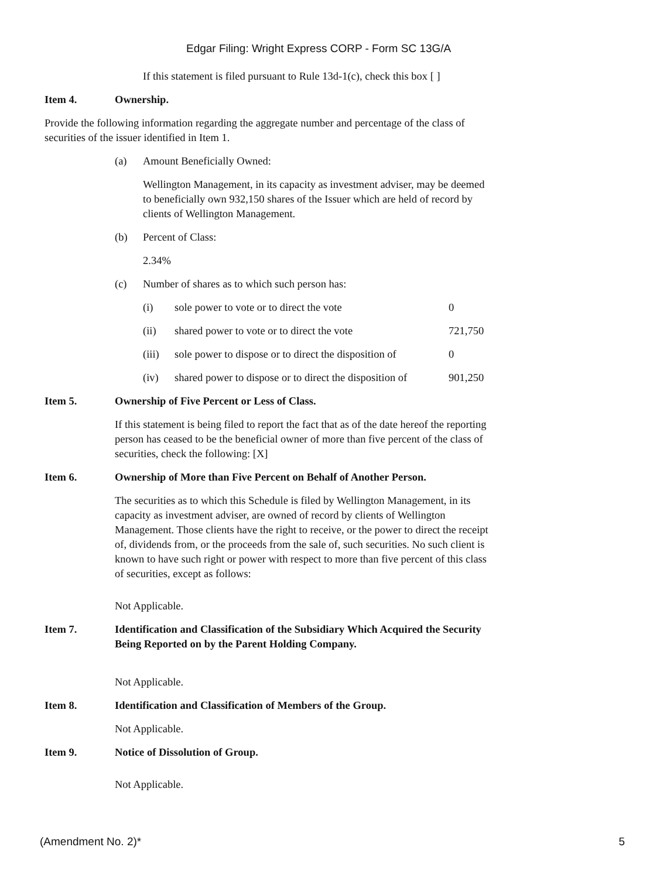Edgar Filing: Wright Express CORP - Form SC 13G/A
If this statement is filed pursuant to Rule 13d-1(c), check this box [ ]
Item 4. Ownership.
Provide the following information regarding the aggregate number and percentage of the class of securities of the issuer identified in Item 1.
(a) Amount Beneficially Owned:
Wellington Management, in its capacity as investment adviser, may be deemed to beneficially own 932,150 shares of the Issuer which are held of record by clients of Wellington Management.
(b) Percent of Class:
2.34%
(c) Number of shares as to which such person has:
| (i) | sole power to vote or to direct the vote | 0 |
| (ii) | shared power to vote or to direct the vote | 721,750 |
| (iii) | sole power to dispose or to direct the disposition of | 0 |
| (iv) | shared power to dispose or to direct the disposition of | 901,250 |
Item 5. Ownership of Five Percent or Less of Class.
If this statement is being filed to report the fact that as of the date hereof the reporting person has ceased to be the beneficial owner of more than five percent of the class of securities, check the following: [X]
Item 6. Ownership of More than Five Percent on Behalf of Another Person.
The securities as to which this Schedule is filed by Wellington Management, in its capacity as investment adviser, are owned of record by clients of Wellington Management. Those clients have the right to receive, or the power to direct the receipt of, dividends from, or the proceeds from the sale of, such securities. No such client is known to have such right or power with respect to more than five percent of this class of securities, except as follows:
Not Applicable.
Item 7. Identification and Classification of the Subsidiary Which Acquired the Security Being Reported on by the Parent Holding Company.
Not Applicable.
Item 8. Identification and Classification of Members of the Group.
Not Applicable.
Item 9. Notice of Dissolution of Group.
Not Applicable.
(Amendment No. 2)* 5